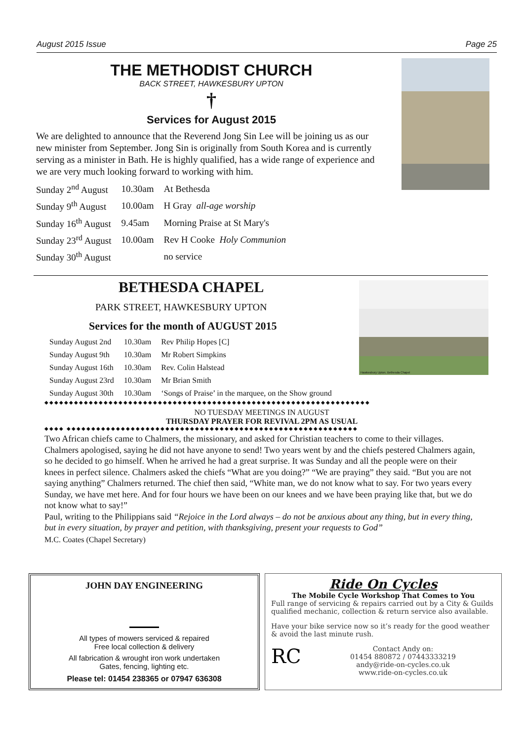August 2015 Issue Page 25
THE METHODIST CHURCH
BACK STREET, HAWKESBURY UPTON
†
Services for August 2015
We are delighted to announce that the Reverend Jong Sin Lee will be joining us as our new minister from September. Jong Sin is originally from South Korea and is currently serving as a minister in Bath. He is highly qualified, has a wide range of experience and we are very much looking forward to working with him.
| Sunday 2<sup>nd</sup> August | 10.30am | At Bethesda |
| Sunday 9<sup>th</sup> August | 10.00am | H Gray all-age worship |
| Sunday 16<sup>th</sup> August | 9.45am | Morning Praise at St Mary's |
| Sunday 23<sup>rd</sup> August | 10.00am | Rev H Cooke Holy Communion |
| Sunday 30<sup>th</sup> August | | no service |
Hawkesbury Upton, Bethesda Chapel
BETHESDA CHAPEL
PARK STREET, HAWKESBURY UPTON
Services for the month of AUGUST 2015
| Sunday August 2nd | 10.30am | Rev Philip Hopes [C] |
| Sunday August 9th | 10.30am | Mr Robert Simpkins |
| Sunday August 16th | 10.30am | Rev. Colin Halstead |
| Sunday August 23rd | 10.30am | Mr Brian Smith |
| Sunday August 30th | 10.30am | ‘Songs of Praise’ in the marquee, on the Show ground |
◆◆◆◆◆◆◆◆◆◆◆◆◆◆◆◆◆◆◆◆◆◆◆◆◆◆◆◆◆◆◆◆◆◆◆◆◆◆◆◆◆◆◆◆◆◆◆◆◆◆◆◆◆◆◆◆◆◆◆◆◆◆◆◆◆◆
NO TUESDAY MEETINGS IN AUGUST
THURSDAY PRAYER FOR REVIVAL 2PM AS USUAL
◆◆◆◆ ◆◆◆◆◆◆◆◆◆◆◆◆◆◆◆◆◆◆◆◆◆◆◆◆◆◆◆◆◆◆◆◆◆◆◆◆◆◆◆◆◆◆◆◆◆◆◆◆◆◆◆◆◆◆◆◆◆◆◆
Two African chiefs came to Chalmers, the missionary, and asked for Christian teachers to come to their villages. Chalmers apologised, saying he did not have anyone to send! Two years went by and the chiefs pestered Chalmers again, so he decided to go himself. When he arrived he had a great surprise. It was Sunday and all the people were on their knees in perfect silence. Chalmers asked the chiefs “What are you doing?” “We are praying” they said. “But you are not saying anything” Chalmers returned. The chief then said, “White man, we do not know what to say. For two years every Sunday, we have met here. And for four hours we have been on our knees and we have been praying like that, but we do not know what to say!”
Paul, writing to the Philippians said “Rejoice in the Lord always – do not be anxious about any thing, but in every thing, but in every situation, by prayer and petition, with thanksgiving, present your requests to God”
M.C. Coates (Chapel Secretary)
JOHN DAY ENGINEERING
All types of mowers serviced & repaired
Free local collection & delivery
All fabrication & wrought iron work undertaken
Gates, fencing, lighting etc.
Please tel: 01454 238365 or 07947 636308
Ride On Cycles
The Mobile Cycle Workshop That Comes to You
Full range of servicing & repairs carried out by a City & Guilds qualified mechanic, collection & return service also available.
Have your bike service now so it’s ready for the good weather & avoid the last minute rush.
RC
Contact Andy on:
01454 880872 / 07443333219
andy@ride-on-cycles.co.uk
www.ride-on-cycles.co.uk